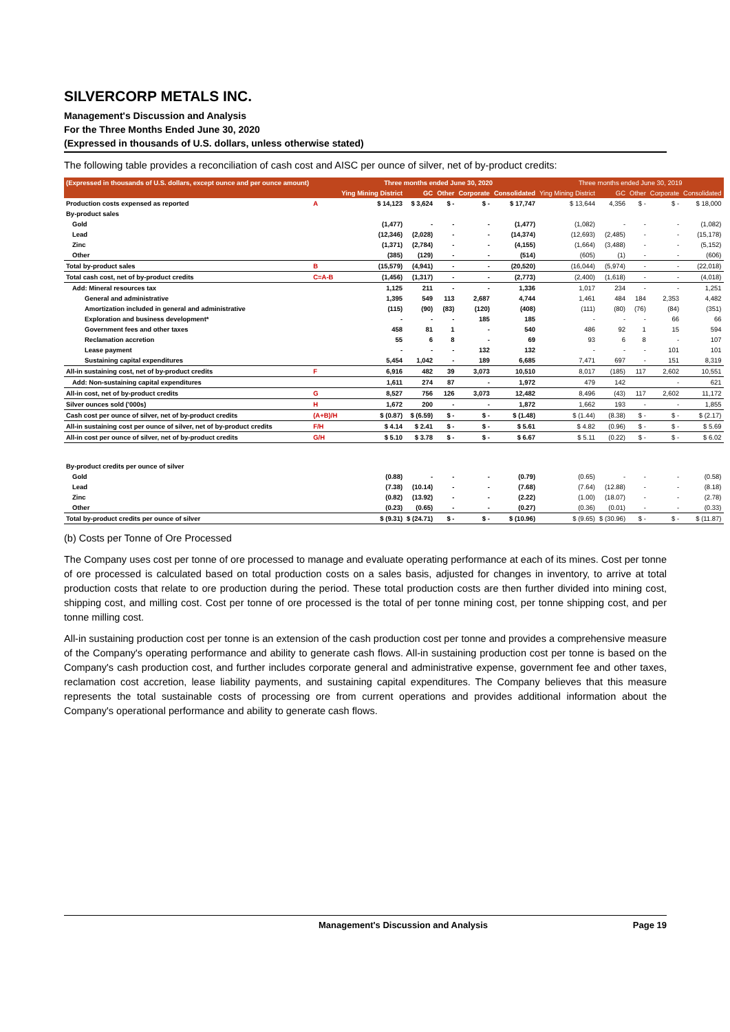SILVERCORP METALS INC.
Management's Discussion and Analysis
For the Three Months Ended June 30, 2020
(Expressed in thousands of U.S. dollars, unless otherwise stated)
The following table provides a reconciliation of cash cost and AISC per ounce of silver, net of by-product credits:
| (Expressed in thousands of U.S. dollars, except ounce and per ounce amount) | | Three months ended June 30, 2020 | | | | | Three months ended June 30, 2019 | | | | |
| --- | --- | --- | --- | --- | --- | --- | --- | --- | --- | --- | --- |
| | | Ying Mining District | GC | Other | Corporate | Consolidated | Ying Mining District | GC | Other | Corporate | Consolidated |
| Production costs expensed as reported | A | $ 14,123 | $ 3,624 | $ - | $ - | $ 17,747 | $ 13,644 | 4,356 | $ - | $ - | $ 18,000 |
| By-product sales | | | | | | | | | | | |
| Gold | | (1,477) | - | - | - | (1,477) | (1,082) | - | - | - | (1,082) |
| Lead | | (12,346) | (2,028) | - | - | (14,374) | (12,693) | (2,485) | - | - | (15,178) |
| Zinc | | (1,371) | (2,784) | - | - | (4,155) | (1,664) | (3,488) | - | - | (5,152) |
| Other | | (385) | (129) | - | - | (514) | (605) | (1) | - | - | (606) |
| Total by-product sales | B | (15,579) | (4,941) | - | - | (20,520) | (16,044) | (5,974) | - | - | (22,018) |
| Total cash cost, net of by-product credits | C=A-B | (1,456) | (1,317) | - | - | (2,773) | (2,400) | (1,618) | - | - | (4,018) |
| Add: Mineral resources tax | | 1,125 | 211 | - | - | 1,336 | 1,017 | 234 | - | - | 1,251 |
| General and administrative | | 1,395 | 549 | 113 | 2,687 | 4,744 | 1,461 | 484 | 184 | 2,353 | 4,482 |
| Amortization included in general and administrative | | (115) | (90) | (83) | (120) | (408) | (111) | (80) | (76) | (84) | (351) |
| Exploration and business development* | | - | - | - | 185 | 185 | - | - | - | 66 | 66 |
| Government fees and other taxes | | 458 | 81 | 1 | - | 540 | 486 | 92 | 1 | 15 | 594 |
| Reclamation accretion | | 55 | 6 | 8 | - | 69 | 93 | 6 | 8 | - | 107 |
| Lease payment | | - | - | - | 132 | 132 | - | - | - | 101 | 101 |
| Sustaining capital expenditures | | 5,454 | 1,042 | - | 189 | 6,685 | 7,471 | 697 | - | 151 | 8,319 |
| All-in sustaining cost, net of by-product credits | F | 6,916 | 482 | 39 | 3,073 | 10,510 | 8,017 | (185) | 117 | 2,602 | 10,551 |
| Add: Non-sustaining capital expenditures | | 1,611 | 274 | 87 | - | 1,972 | 479 | 142 | | - | 621 |
| All-in cost, net of by-product credits | G | 8,527 | 756 | 126 | 3,073 | 12,482 | 8,496 | (43) | 117 | 2,602 | 11,172 |
| Silver ounces sold ('000s) | H | 1,672 | 200 | - | - | 1,872 | 1,662 | 193 | - | - | 1,855 |
| Cash cost per ounce of silver, net of by-product credits | (A+B)/H | $ (0.87) | $ (6.59) | $ - | $ - | $ (1.48) | $ (1.44) | (8.38) | $ - | $ - | $ (2.17) |
| All-in sustaining cost per ounce of silver, net of by-product credits | F/H | $ 4.14 | $ 2.41 | $ - | $ - | $ 5.61 | $ 4.82 | (0.96) | $ - | $ - | $ 5.69 |
| All-in cost per ounce of silver, net of by-product credits | G/H | $ 5.10 | $ 3.78 | $ - | $ - | $ 6.67 | $ 5.11 | (0.22) | $ - | $ - | $ 6.02 |
| By-product credits per ounce of silver | | | | | | | | | | | |
| Gold | | (0.88) | - | - | - | (0.79) | (0.65) | - | - | - | (0.58) |
| Lead | | (7.38) | (10.14) | - | - | (7.68) | (7.64) | (12.88) | - | - | (8.18) |
| Zinc | | (0.82) | (13.92) | - | - | (2.22) | (1.00) | (18.07) | - | - | (2.78) |
| Other | | (0.23) | (0.65) | - | - | (0.27) | (0.36) | (0.01) | - | - | (0.33) |
| Total by-product credits per ounce of silver | | $ (9.31) | $ (24.71) | $ - | $ - | $ (10.96) | $ (9.65) | $ (30.96) | $ - | $ - | $ (11.87) |
(b) Costs per Tonne of Ore Processed
The Company uses cost per tonne of ore processed to manage and evaluate operating performance at each of its mines. Cost per tonne of ore processed is calculated based on total production costs on a sales basis, adjusted for changes in inventory, to arrive at total production costs that relate to ore production during the period. These total production costs are then further divided into mining cost, shipping cost, and milling cost. Cost per tonne of ore processed is the total of per tonne mining cost, per tonne shipping cost, and per tonne milling cost.
All-in sustaining production cost per tonne is an extension of the cash production cost per tonne and provides a comprehensive measure of the Company's operating performance and ability to generate cash flows. All-in sustaining production cost per tonne is based on the Company's cash production cost, and further includes corporate general and administrative expense, government fee and other taxes, reclamation cost accretion, lease liability payments, and sustaining capital expenditures. The Company believes that this measure represents the total sustainable costs of processing ore from current operations and provides additional information about the Company's operational performance and ability to generate cash flows.
Management's Discussion and Analysis Page 19